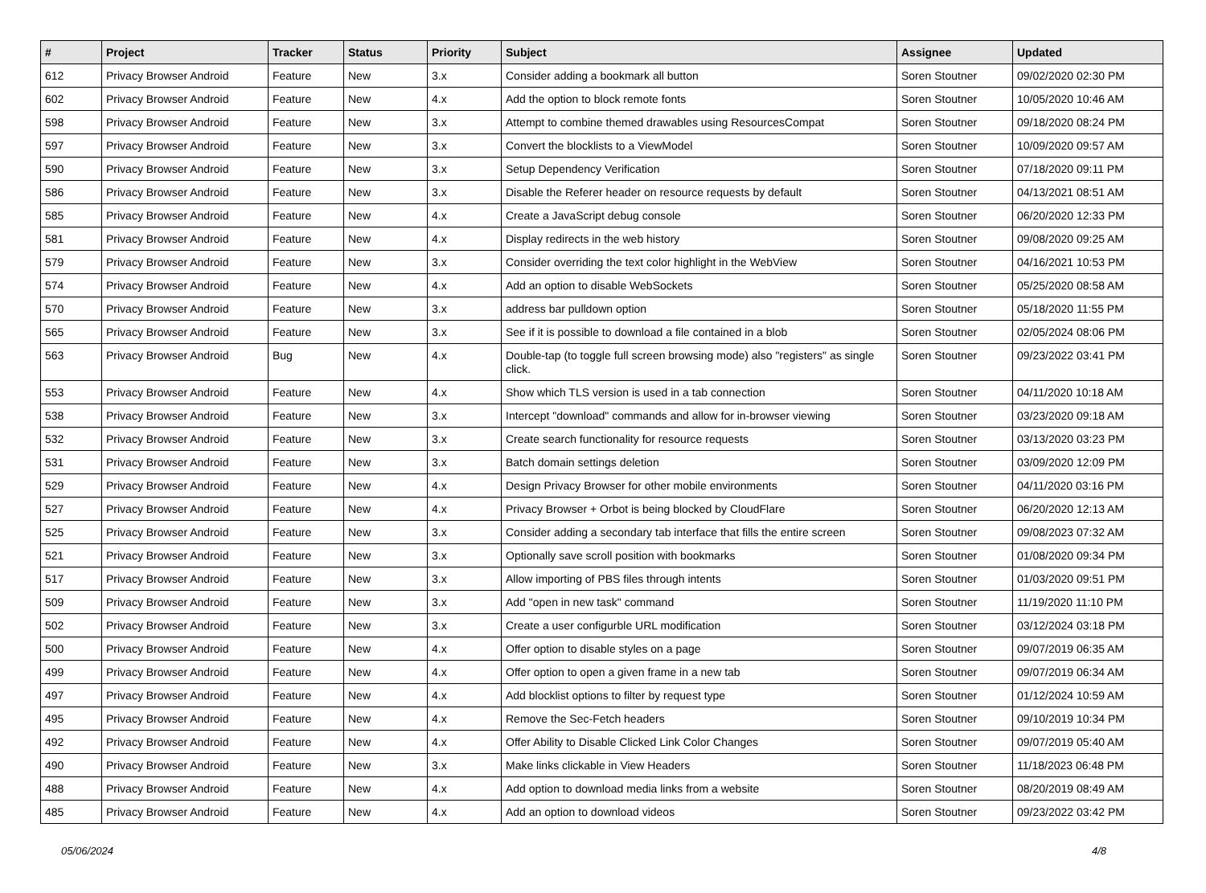| # | Project | Tracker | Status | Priority | Subject | Assignee | Updated |
| --- | --- | --- | --- | --- | --- | --- | --- |
| 612 | Privacy Browser Android | Feature | New | 3.x | Consider adding a bookmark all button | Soren Stoutner | 09/02/2020 02:30 PM |
| 602 | Privacy Browser Android | Feature | New | 4.x | Add the option to block remote fonts | Soren Stoutner | 10/05/2020 10:46 AM |
| 598 | Privacy Browser Android | Feature | New | 3.x | Attempt to combine themed drawables using ResourcesCompat | Soren Stoutner | 09/18/2020 08:24 PM |
| 597 | Privacy Browser Android | Feature | New | 3.x | Convert the blocklists to a ViewModel | Soren Stoutner | 10/09/2020 09:57 AM |
| 590 | Privacy Browser Android | Feature | New | 3.x | Setup Dependency Verification | Soren Stoutner | 07/18/2020 09:11 PM |
| 586 | Privacy Browser Android | Feature | New | 3.x | Disable the Referer header on resource requests by default | Soren Stoutner | 04/13/2021 08:51 AM |
| 585 | Privacy Browser Android | Feature | New | 4.x | Create a JavaScript debug console | Soren Stoutner | 06/20/2020 12:33 PM |
| 581 | Privacy Browser Android | Feature | New | 4.x | Display redirects in the web history | Soren Stoutner | 09/08/2020 09:25 AM |
| 579 | Privacy Browser Android | Feature | New | 3.x | Consider overriding the text color highlight in the WebView | Soren Stoutner | 04/16/2021 10:53 PM |
| 574 | Privacy Browser Android | Feature | New | 4.x | Add an option to disable WebSockets | Soren Stoutner | 05/25/2020 08:58 AM |
| 570 | Privacy Browser Android | Feature | New | 3.x | address bar pulldown option | Soren Stoutner | 05/18/2020 11:55 PM |
| 565 | Privacy Browser Android | Feature | New | 3.x | See if it is possible to download a file contained in a blob | Soren Stoutner | 02/05/2024 08:06 PM |
| 563 | Privacy Browser Android | Bug | New | 4.x | Double-tap (to toggle full screen browsing mode) also "registers" as single click. | Soren Stoutner | 09/23/2022 03:41 PM |
| 553 | Privacy Browser Android | Feature | New | 4.x | Show which TLS version is used in a tab connection | Soren Stoutner | 04/11/2020 10:18 AM |
| 538 | Privacy Browser Android | Feature | New | 3.x | Intercept "download" commands and allow for in-browser viewing | Soren Stoutner | 03/23/2020 09:18 AM |
| 532 | Privacy Browser Android | Feature | New | 3.x | Create search functionality for resource requests | Soren Stoutner | 03/13/2020 03:23 PM |
| 531 | Privacy Browser Android | Feature | New | 3.x | Batch domain settings deletion | Soren Stoutner | 03/09/2020 12:09 PM |
| 529 | Privacy Browser Android | Feature | New | 4.x | Design Privacy Browser for other mobile environments | Soren Stoutner | 04/11/2020 03:16 PM |
| 527 | Privacy Browser Android | Feature | New | 4.x | Privacy Browser + Orbot is being blocked by CloudFlare | Soren Stoutner | 06/20/2020 12:13 AM |
| 525 | Privacy Browser Android | Feature | New | 3.x | Consider adding a secondary tab interface that fills the entire screen | Soren Stoutner | 09/08/2023 07:32 AM |
| 521 | Privacy Browser Android | Feature | New | 3.x | Optionally save scroll position with bookmarks | Soren Stoutner | 01/08/2020 09:34 PM |
| 517 | Privacy Browser Android | Feature | New | 3.x | Allow importing of PBS files through intents | Soren Stoutner | 01/03/2020 09:51 PM |
| 509 | Privacy Browser Android | Feature | New | 3.x | Add "open in new task" command | Soren Stoutner | 11/19/2020 11:10 PM |
| 502 | Privacy Browser Android | Feature | New | 3.x | Create a user configurble URL modification | Soren Stoutner | 03/12/2024 03:18 PM |
| 500 | Privacy Browser Android | Feature | New | 4.x | Offer option to disable styles on a page | Soren Stoutner | 09/07/2019 06:35 AM |
| 499 | Privacy Browser Android | Feature | New | 4.x | Offer option to open a given frame in a new tab | Soren Stoutner | 09/07/2019 06:34 AM |
| 497 | Privacy Browser Android | Feature | New | 4.x | Add blocklist options to filter by request type | Soren Stoutner | 01/12/2024 10:59 AM |
| 495 | Privacy Browser Android | Feature | New | 4.x | Remove the Sec-Fetch headers | Soren Stoutner | 09/10/2019 10:34 PM |
| 492 | Privacy Browser Android | Feature | New | 4.x | Offer Ability to Disable Clicked Link Color Changes | Soren Stoutner | 09/07/2019 05:40 AM |
| 490 | Privacy Browser Android | Feature | New | 3.x | Make links clickable in View Headers | Soren Stoutner | 11/18/2023 06:48 PM |
| 488 | Privacy Browser Android | Feature | New | 4.x | Add option to download media links from a website | Soren Stoutner | 08/20/2019 08:49 AM |
| 485 | Privacy Browser Android | Feature | New | 4.x | Add an option to download videos | Soren Stoutner | 09/23/2022 03:42 PM |
05/06/2024 4/8